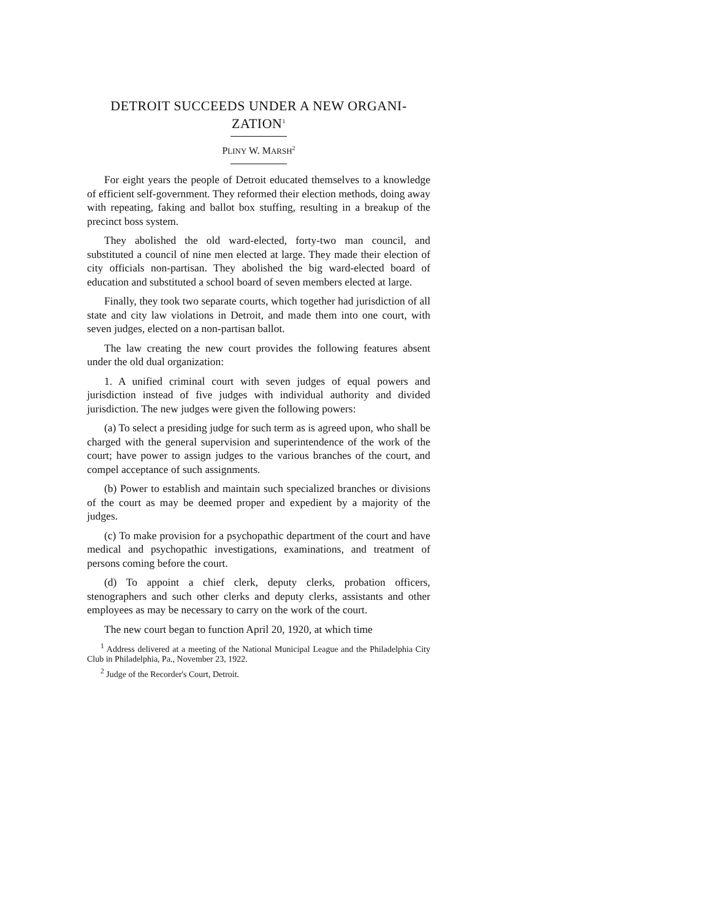DETROIT SUCCEEDS UNDER A NEW ORGANI-
ZATION<sup>1</sup>
PLINY W. MARSH<sup>2</sup>
For eight years the people of Detroit educated themselves to a knowledge of efficient self-government. They reformed their election methods, doing away with repeating, faking and ballot box stuffing, resulting in a breakup of the precinct boss system.
They abolished the old ward-elected, forty-two man council, and substituted a council of nine men elected at large. They made their election of city officials non-partisan. They abolished the big ward-elected board of education and substituted a school board of seven members elected at large.
Finally, they took two separate courts, which together had jurisdiction of all state and city law violations in Detroit, and made them into one court, with seven judges, elected on a non-partisan ballot.
The law creating the new court provides the following features absent under the old dual organization:
1. A unified criminal court with seven judges of equal powers and jurisdiction instead of five judges with individual authority and divided jurisdiction. The new judges were given the following powers:
(a) To select a presiding judge for such term as is agreed upon, who shall be charged with the general supervision and superintendence of the work of the court; have power to assign judges to the various branches of the court, and compel acceptance of such assignments.
(b) Power to establish and maintain such specialized branches or divisions of the court as may be deemed proper and expedient by a majority of the judges.
(c) To make provision for a psychopathic department of the court and have medical and psychopathic investigations, examinations, and treatment of persons coming before the court.
(d) To appoint a chief clerk, deputy clerks, probation officers, stenographers and such other clerks and deputy clerks, assistants and other employees as may be necessary to carry on the work of the court.
The new court began to function April 20, 1920, at which time
<sup>1</sup> Address delivered at a meeting of the National Municipal League and the Philadelphia City Club in Philadelphia, Pa., November 23, 1922.
<sup>2</sup> Judge of the Recorder's Court, Detroit.